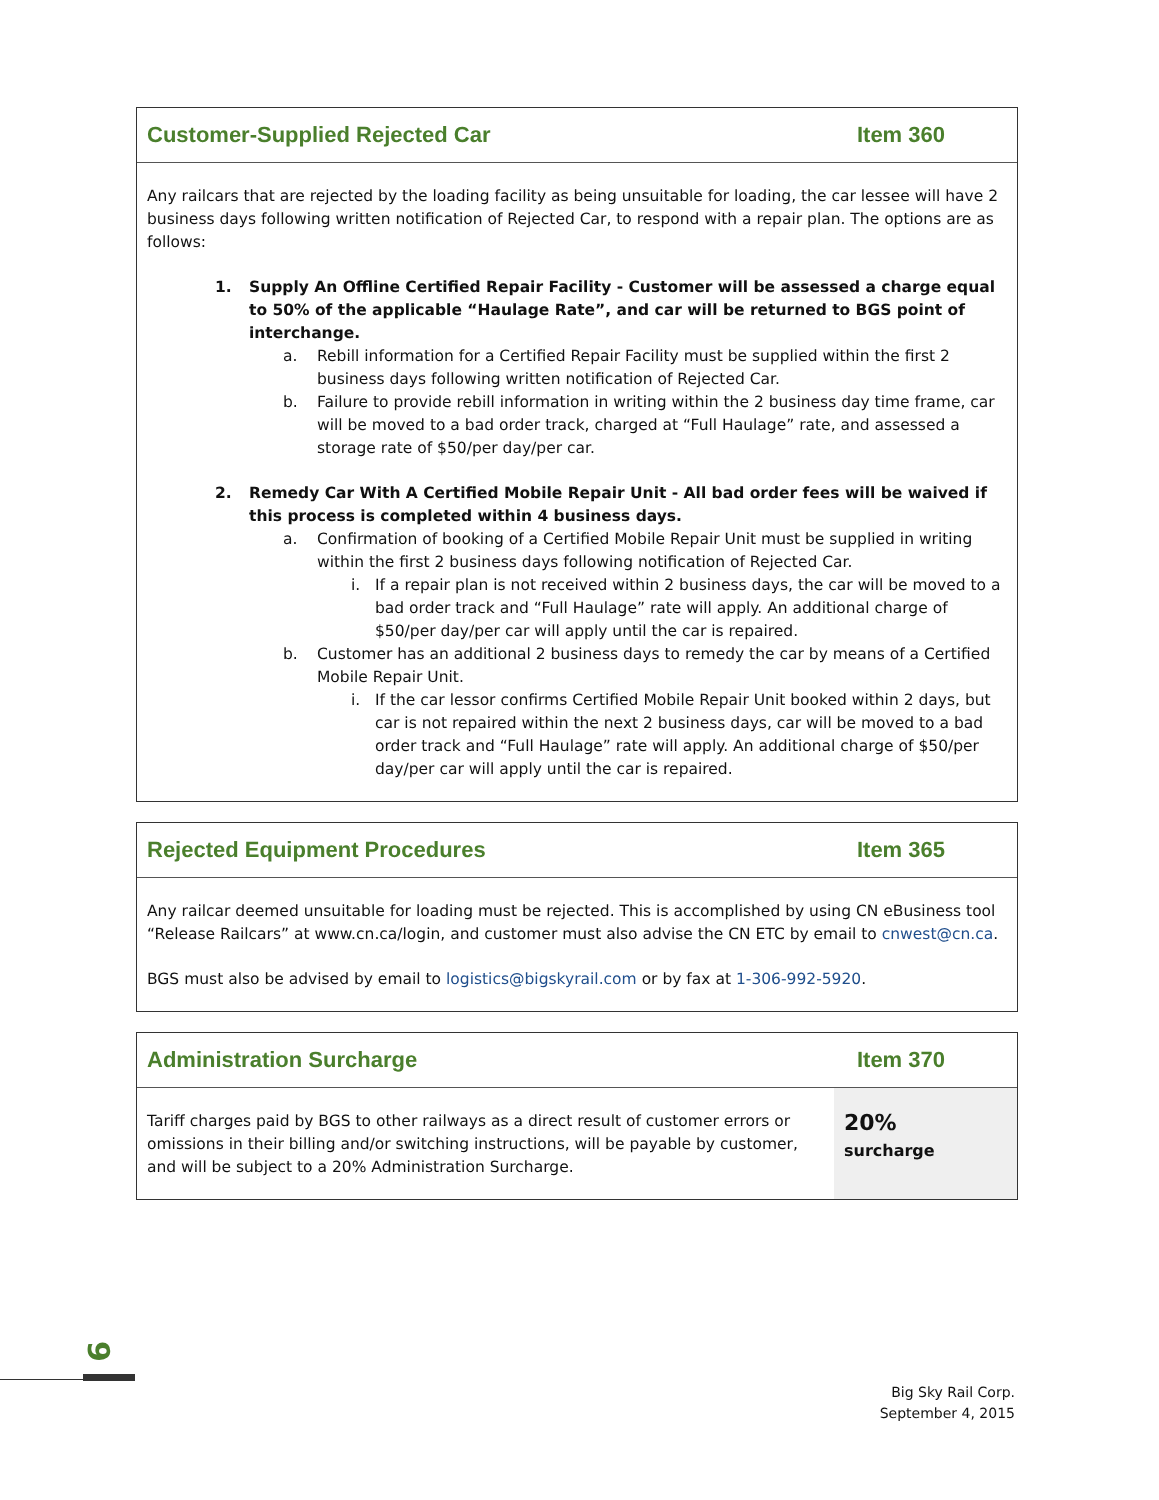Customer-Supplied Rejected Car Item 360
Any railcars that are rejected by the loading facility as being unsuitable for loading, the car lessee will have 2 business days following written notification of Rejected Car, to respond with a repair plan. The options are as follows:
1. Supply An Offline Certified Repair Facility - Customer will be assessed a charge equal to 50% of the applicable “Haulage Rate”, and car will be returned to BGS point of interchange.
a. Rebill information for a Certified Repair Facility must be supplied within the first 2 business days following written notification of Rejected Car.
b. Failure to provide rebill information in writing within the 2 business day time frame, car will be moved to a bad order track, charged at “Full Haulage” rate, and assessed a storage rate of $50/per day/per car.
2. Remedy Car With A Certified Mobile Repair Unit - All bad order fees will be waived if this process is completed within 4 business days.
a. Confirmation of booking of a Certified Mobile Repair Unit must be supplied in writing within the first 2 business days following notification of Rejected Car.
i. If a repair plan is not received within 2 business days, the car will be moved to a bad order track and “Full Haulage” rate will apply. An additional charge of $50/per day/per car will apply until the car is repaired.
b. Customer has an additional 2 business days to remedy the car by means of a Certified Mobile Repair Unit.
i. If the car lessor confirms Certified Mobile Repair Unit booked within 2 days, but car is not repaired within the next 2 business days, car will be moved to a bad order track and “Full Haulage” rate will apply. An additional charge of $50/per day/per car will apply until the car is repaired.
Rejected Equipment Procedures Item 365
Any railcar deemed unsuitable for loading must be rejected. This is accomplished by using CN eBusiness tool “Release Railcars” at www.cn.ca/login, and customer must also advise the CN ETC by email to cnwest@cn.ca.
BGS must also be advised by email to logistics@bigskyrail.com or by fax at 1-306-992-5920.
Administration Surcharge Item 370
Tariff charges paid by BGS to other railways as a direct result of customer errors or omissions in their billing and/or switching instructions, will be payable by customer, and will be subject to a 20% Administration Surcharge.
20%
surcharge
9
Big Sky Rail Corp.
September 4, 2015